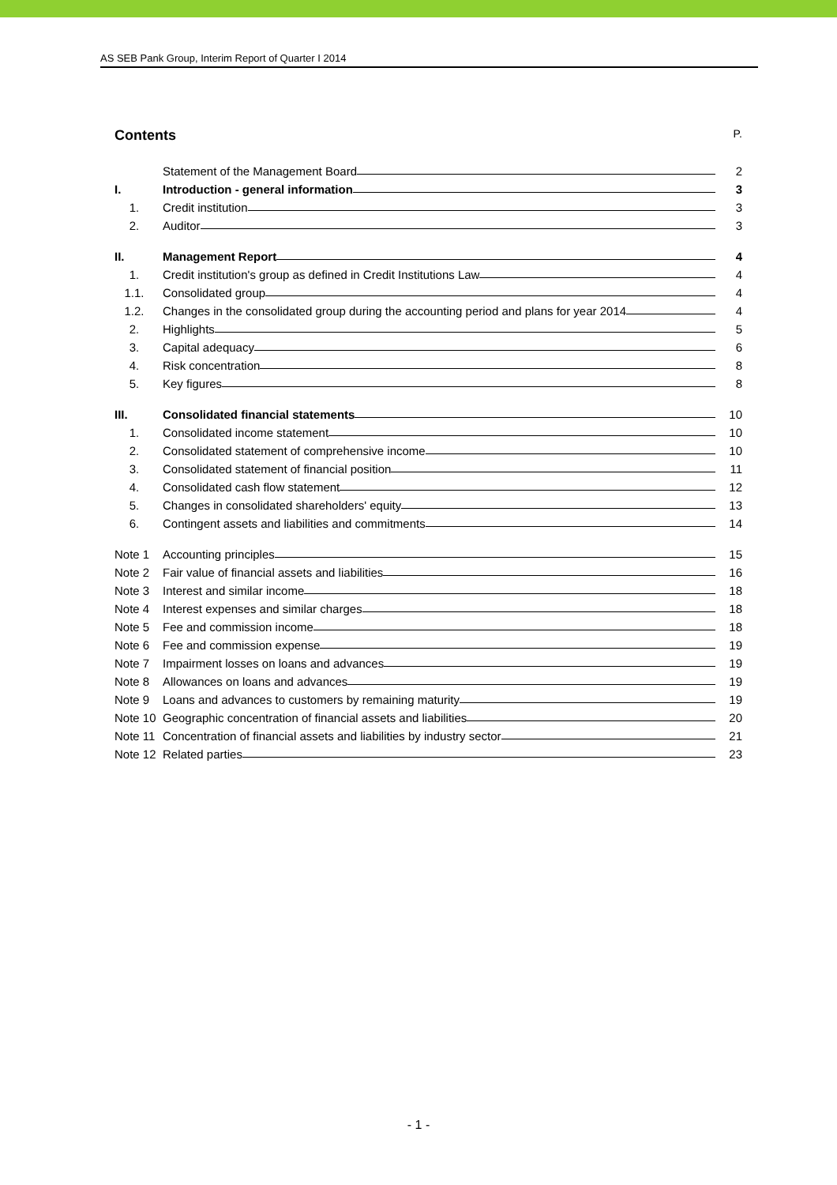AS SEB Pank Group, Interim Report of Quarter I 2014
Contents P.
Statement of the Management Board
2
I.
Introduction - general information
3
1.
Credit institution
3
2.
Auditor
3
II.
Management Report
4
1.
Credit institution's group as defined in Credit Institutions Law
4
1.1.
Consolidated group
4
1.2.
Changes in the consolidated group during the accounting period and plans for year 2014
4
2.
Highlights
5
3.
Capital adequacy
6
4.
Risk concentration
8
5.
Key figures
8
III.
Consolidated financial statements
10
1.
Consolidated income statement
10
2.
Consolidated statement of comprehensive income
10
3.
Consolidated statement of financial position
11
4.
Consolidated cash flow statement
12
5.
Changes in consolidated shareholders' equity
13
6.
Contingent assets and liabilities and commitments
14
Note 1
Accounting principles
15
Note 2
Fair value of financial assets and liabilities
16
Note 3
Interest and similar income
18
Note 4
Interest expenses and similar charges
18
Note 5
Fee and commission income
18
Note 6
Fee and commission expense
19
Note 7
Impairment losses on loans and advances
19
Note 8
Allowances on loans and advances
19
Note 9
Loans and advances to customers by remaining maturity
19
Note 10
Geographic concentration of financial assets and liabilities
20
Note 11
Concentration of financial assets and liabilities by industry sector
21
Note 12
Related parties
23
- 1 -